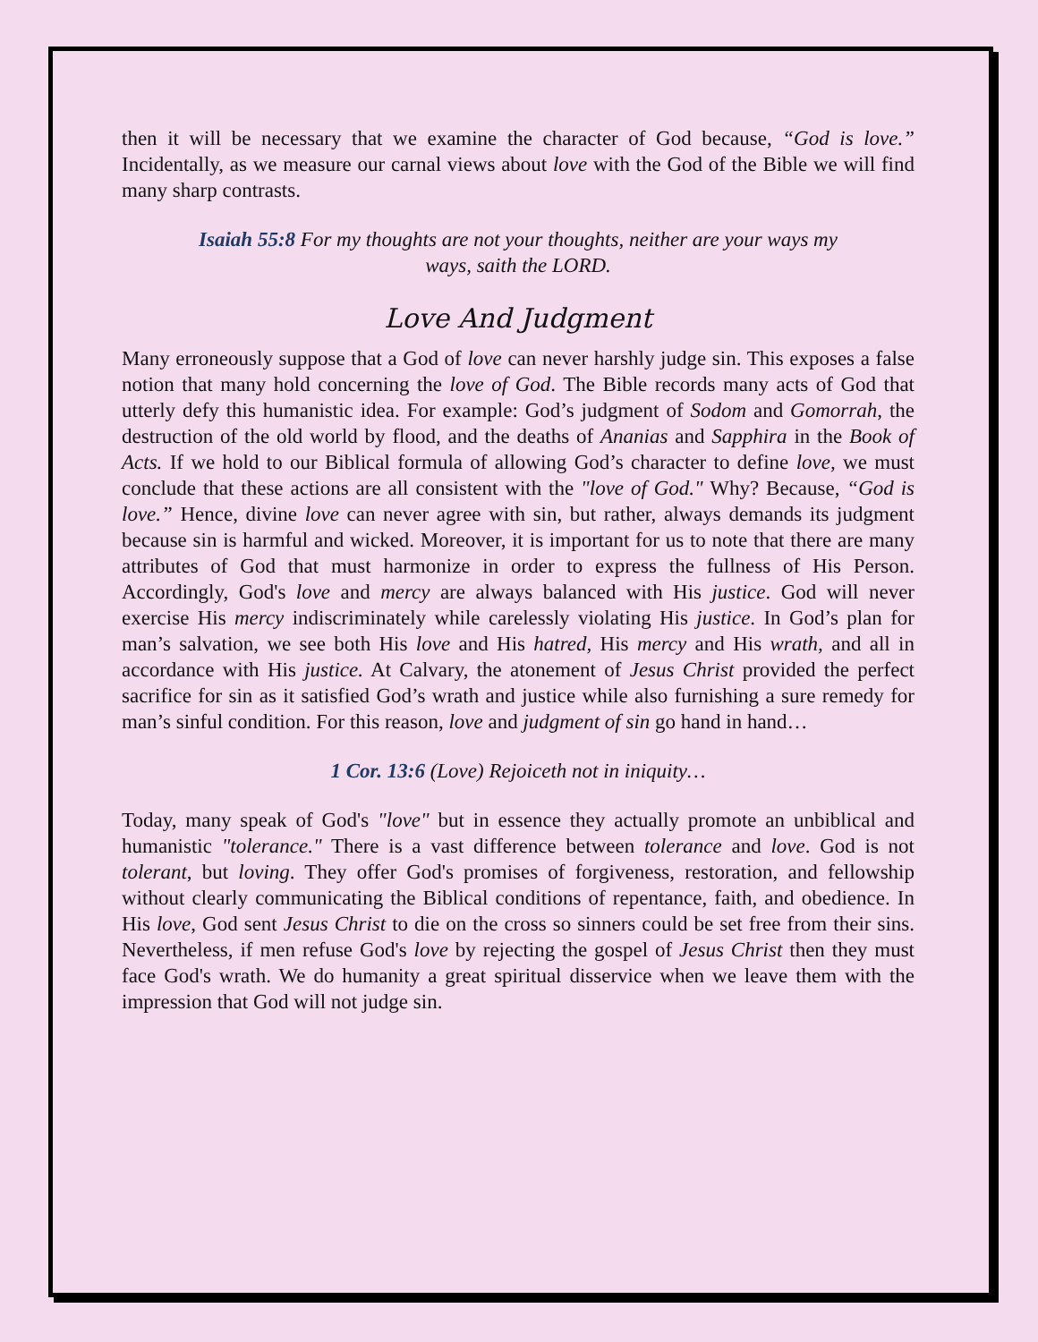then it will be necessary that we examine the character of God because, “God is love.” Incidentally, as we measure our carnal views about love with the God of the Bible we will find many sharp contrasts.
Isaiah 55:8 For my thoughts are not your thoughts, neither are your ways my ways, saith the LORD.
Love And Judgment
Many erroneously suppose that a God of love can never harshly judge sin. This exposes a false notion that many hold concerning the love of God. The Bible records many acts of God that utterly defy this humanistic idea. For example: God’s judgment of Sodom and Gomorrah, the destruction of the old world by flood, and the deaths of Ananias and Sapphira in the Book of Acts. If we hold to our Biblical formula of allowing God’s character to define love, we must conclude that these actions are all consistent with the "love of God." Why? Because, “God is love.” Hence, divine love can never agree with sin, but rather, always demands its judgment because sin is harmful and wicked. Moreover, it is important for us to note that there are many attributes of God that must harmonize in order to express the fullness of His Person. Accordingly, God's love and mercy are always balanced with His justice. God will never exercise His mercy indiscriminately while carelessly violating His justice. In God’s plan for man’s salvation, we see both His love and His hatred, His mercy and His wrath, and all in accordance with His justice. At Calvary, the atonement of Jesus Christ provided the perfect sacrifice for sin as it satisfied God’s wrath and justice while also furnishing a sure remedy for man’s sinful condition. For this reason, love and judgment of sin go hand in hand…
1 Cor. 13:6 (Love) Rejoiceth not in iniquity…
Today, many speak of God's "love" but in essence they actually promote an unbiblical and humanistic "tolerance." There is a vast difference between tolerance and love. God is not tolerant, but loving. They offer God's promises of forgiveness, restoration, and fellowship without clearly communicating the Biblical conditions of repentance, faith, and obedience. In His love, God sent Jesus Christ to die on the cross so sinners could be set free from their sins. Nevertheless, if men refuse God's love by rejecting the gospel of Jesus Christ then they must face God's wrath. We do humanity a great spiritual disservice when we leave them with the impression that God will not judge sin.